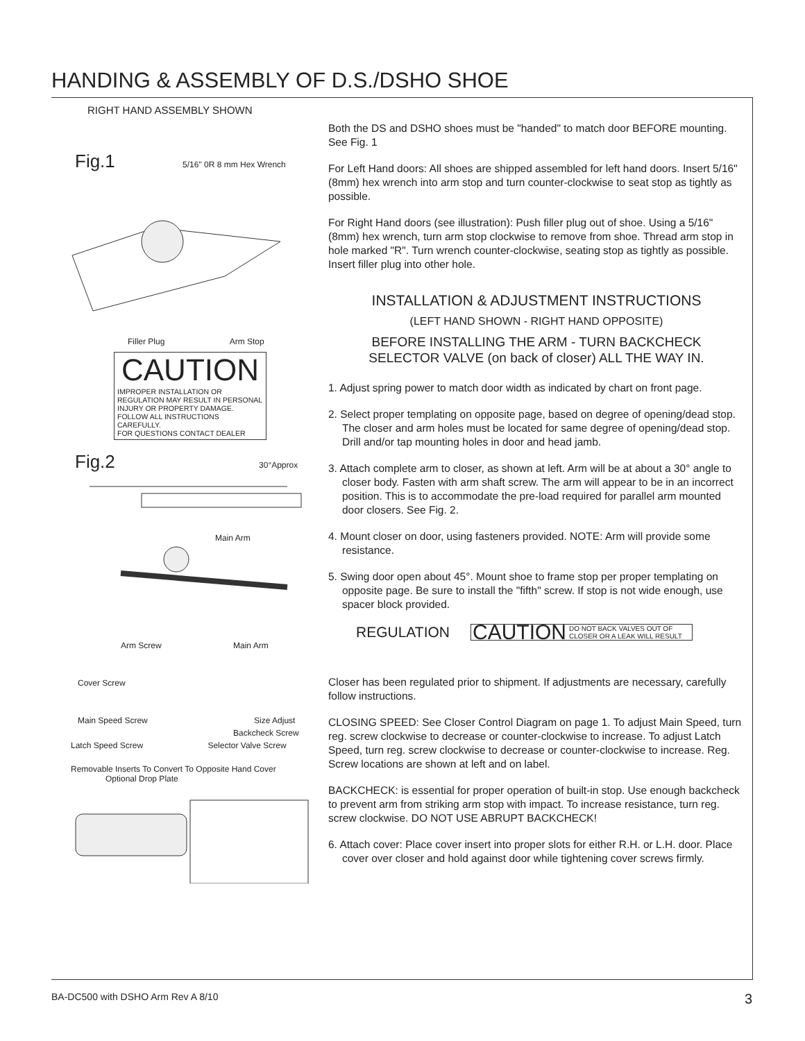HANDING & ASSEMBLY OF D.S./DSHO SHOE
RIGHT HAND ASSEMBLY SHOWN
Fig.1 5/16" 0R 8 mm Hex Wrench
Filler Plug Arm Stop
CAUTION
IMPROPER INSTALLATION OR REGULATION MAY RESULT IN PERSONAL INJURY OR PROPERTY DAMAGE.
FOLLOW ALL INSTRUCTIONS CAREFULLY.
FOR QUESTIONS CONTACT DEALER
Fig.2 30°Approx
Main Arm
Arm Screw Main Arm
Cover Screw
Main Speed Screw Size Adjust
Backcheck Screw
Latch Speed Screw Selector Valve Screw
Removable Inserts To Convert To Opposite Hand Cover Optional Drop Plate
Both the DS and DSHO shoes must be "handed" to match door BEFORE mounting. See Fig. 1
For Left Hand doors: All shoes are shipped assembled for left hand doors. Insert 5/16" (8mm) hex wrench into arm stop and turn counter-clockwise to seat stop as tightly as possible.
For Right Hand doors (see illustration): Push filler plug out of shoe. Using a 5/16" (8mm) hex wrench, turn arm stop clockwise to remove from shoe. Thread arm stop in hole marked "R". Turn wrench counter-clockwise, seating stop as tightly as possible. Insert filler plug into other hole.
INSTALLATION & ADJUSTMENT INSTRUCTIONS
(LEFT HAND SHOWN - RIGHT HAND OPPOSITE)
BEFORE INSTALLING THE ARM - TURN BACKCHECK
SELECTOR VALVE (on back of closer) ALL THE WAY IN.
1. Adjust spring power to match door width as indicated by chart on front page.
2. Select proper templating on opposite page, based on degree of opening/dead stop. The closer and arm holes must be located for same degree of opening/dead stop. Drill and/or tap mounting holes in door and head jamb.
3. Attach complete arm to closer, as shown at left. Arm will be at about a 30° angle to closer body. Fasten with arm shaft screw. The arm will appear to be in an incorrect position. This is to accommodate the pre-load required for parallel arm mounted door closers. See Fig. 2.
4. Mount closer on door, using fasteners provided. NOTE: Arm will provide some resistance.
5. Swing door open about 45°. Mount shoe to frame stop per proper templating on opposite page. Be sure to install the "fifth" screw. If stop is not wide enough, use spacer block provided.
REGULATION CAUTION DO NOT BACK VALVES OUT OF
CLOSER OR A LEAK WILL RESULT
Closer has been regulated prior to shipment. If adjustments are necessary, carefully follow instructions.
CLOSING SPEED: See Closer Control Diagram on page 1. To adjust Main Speed, turn reg. screw clockwise to decrease or counter-clockwise to increase. To adjust Latch Speed, turn reg. screw clockwise to decrease or counter-clockwise to increase. Reg. Screw locations are shown at left and on label.
BACKCHECK: is essential for proper operation of built-in stop. Use enough backcheck to prevent arm from striking arm stop with impact. To increase resistance, turn reg. screw clockwise. DO NOT USE ABRUPT BACKCHECK!
6. Attach cover: Place cover insert into proper slots for either R.H. or L.H. door. Place cover over closer and hold against door while tightening cover screws firmly.
BA-DC500 with DSHO Arm Rev A 8/10 3